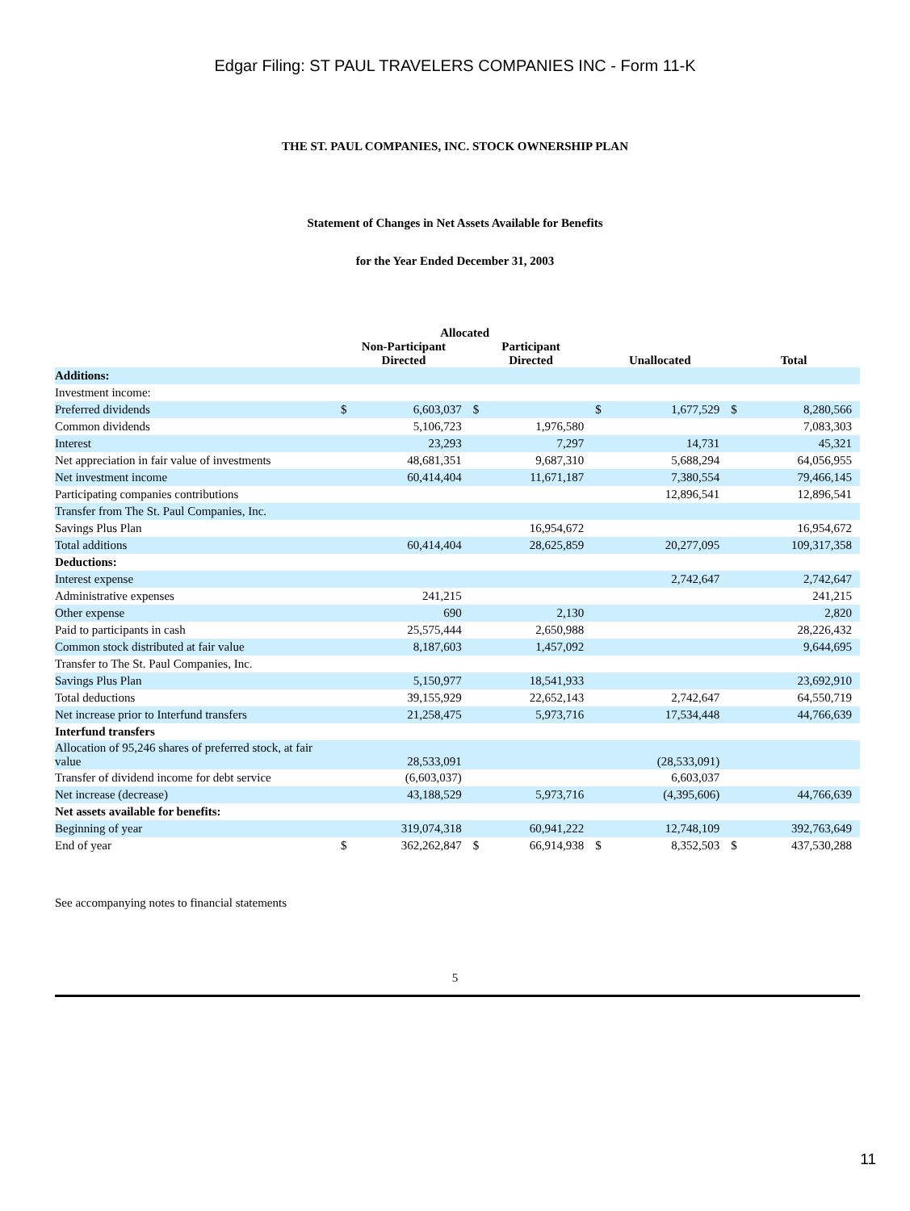Edgar Filing: ST PAUL TRAVELERS COMPANIES INC - Form 11-K
THE ST. PAUL COMPANIES, INC. STOCK OWNERSHIP PLAN
Statement of Changes in Net Assets Available for Benefits
for the Year Ended December 31, 2003
| | Allocated | | | | | | | |
| --- | --- | --- | --- | --- | --- | --- | --- | --- |
| | Non-Participant Directed | | Participant Directed | | Unallocated | | Total | |
| Additions: | | | | | | | | |
| Investment income: | | | | | | | | |
| Preferred dividends | $ | 6,603,037 | $ | | $ | 1,677,529 | $ | 8,280,566 |
| Common dividends | | 5,106,723 | | 1,976,580 | | | | 7,083,303 |
| Interest | | 23,293 | | 7,297 | | 14,731 | | 45,321 |
| Net appreciation in fair value of investments | | 48,681,351 | | 9,687,310 | | 5,688,294 | | 64,056,955 |
| Net investment income | | 60,414,404 | | 11,671,187 | | 7,380,554 | | 79,466,145 |
| Participating companies contributions | | | | | | 12,896,541 | | 12,896,541 |
| Transfer from The St. Paul Companies, Inc. | | | | | | | | |
| Savings Plus Plan | | | | 16,954,672 | | | | 16,954,672 |
| Total additions | | 60,414,404 | | 28,625,859 | | 20,277,095 | | 109,317,358 |
| Deductions: | | | | | | | | |
| Interest expense | | | | | | 2,742,647 | | 2,742,647 |
| Administrative expenses | | 241,215 | | | | | | 241,215 |
| Other expense | | 690 | | 2,130 | | | | 2,820 |
| Paid to participants in cash | | 25,575,444 | | 2,650,988 | | | | 28,226,432 |
| Common stock distributed at fair value | | 8,187,603 | | 1,457,092 | | | | 9,644,695 |
| Transfer to The St. Paul Companies, Inc. | | | | | | | | |
| Savings Plus Plan | | 5,150,977 | | 18,541,933 | | | | 23,692,910 |
| Total deductions | | 39,155,929 | | 22,652,143 | | 2,742,647 | | 64,550,719 |
| Net increase prior to Interfund transfers | | 21,258,475 | | 5,973,716 | | 17,534,448 | | 44,766,639 |
| Interfund transfers | | | | | | | | |
| Allocation of 95,246 shares of preferred stock, at fair value | | 28,533,091 | | | | (28,533,091) | | |
| Transfer of dividend income for debt service | | (6,603,037) | | | | 6,603,037 | | |
| Net increase (decrease) | | 43,188,529 | | 5,973,716 | | (4,395,606) | | 44,766,639 |
| Net assets available for benefits: | | | | | | | | |
| Beginning of year | | 319,074,318 | | 60,941,222 | | 12,748,109 | | 392,763,649 |
| End of year | $ | 362,262,847 | $ | 66,914,938 | $ | 8,352,503 | $ | 437,530,288 |
See accompanying notes to financial statements
5
11